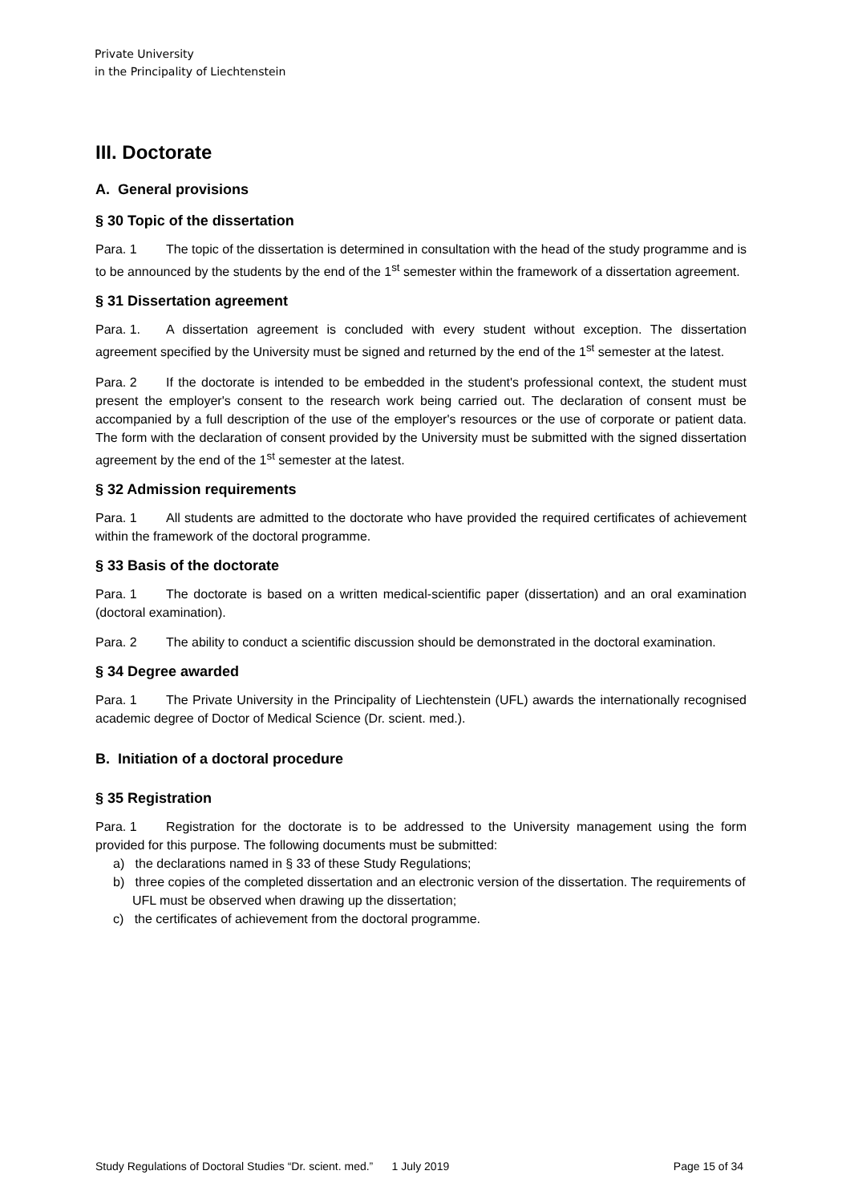Private University
in the Principality of Liechtenstein
III. Doctorate
A. General provisions
§ 30 Topic of the dissertation
Para. 1 The topic of the dissertation is determined in consultation with the head of the study programme and is to be announced by the students by the end of the 1<sup>st</sup> semester within the framework of a dissertation agreement.
§ 31 Dissertation agreement
Para. 1. A dissertation agreement is concluded with every student without exception. The dissertation agreement specified by the University must be signed and returned by the end of the 1<sup>st</sup> semester at the latest.
Para. 2 If the doctorate is intended to be embedded in the student's professional context, the student must present the employer's consent to the research work being carried out. The declaration of consent must be accompanied by a full description of the use of the employer's resources or the use of corporate or patient data. The form with the declaration of consent provided by the University must be submitted with the signed dissertation agreement by the end of the 1<sup>st</sup> semester at the latest.
§ 32 Admission requirements
Para. 1 All students are admitted to the doctorate who have provided the required certificates of achievement within the framework of the doctoral programme.
§ 33 Basis of the doctorate
Para. 1 The doctorate is based on a written medical-scientific paper (dissertation) and an oral examination (doctoral examination).
Para. 2 The ability to conduct a scientific discussion should be demonstrated in the doctoral examination.
§ 34 Degree awarded
Para. 1 The Private University in the Principality of Liechtenstein (UFL) awards the internationally recognised academic degree of Doctor of Medical Science (Dr. scient. med.).
B. Initiation of a doctoral procedure
§ 35 Registration
Para. 1 Registration for the doctorate is to be addressed to the University management using the form provided for this purpose. The following documents must be submitted:
a) the declarations named in § 33 of these Study Regulations;
b) three copies of the completed dissertation and an electronic version of the dissertation. The requirements of UFL must be observed when drawing up the dissertation;
c) the certificates of achievement from the doctoral programme.
Study Regulations of Doctoral Studies “Dr. scient. med.” 1 July 2019 Page 15 of 34